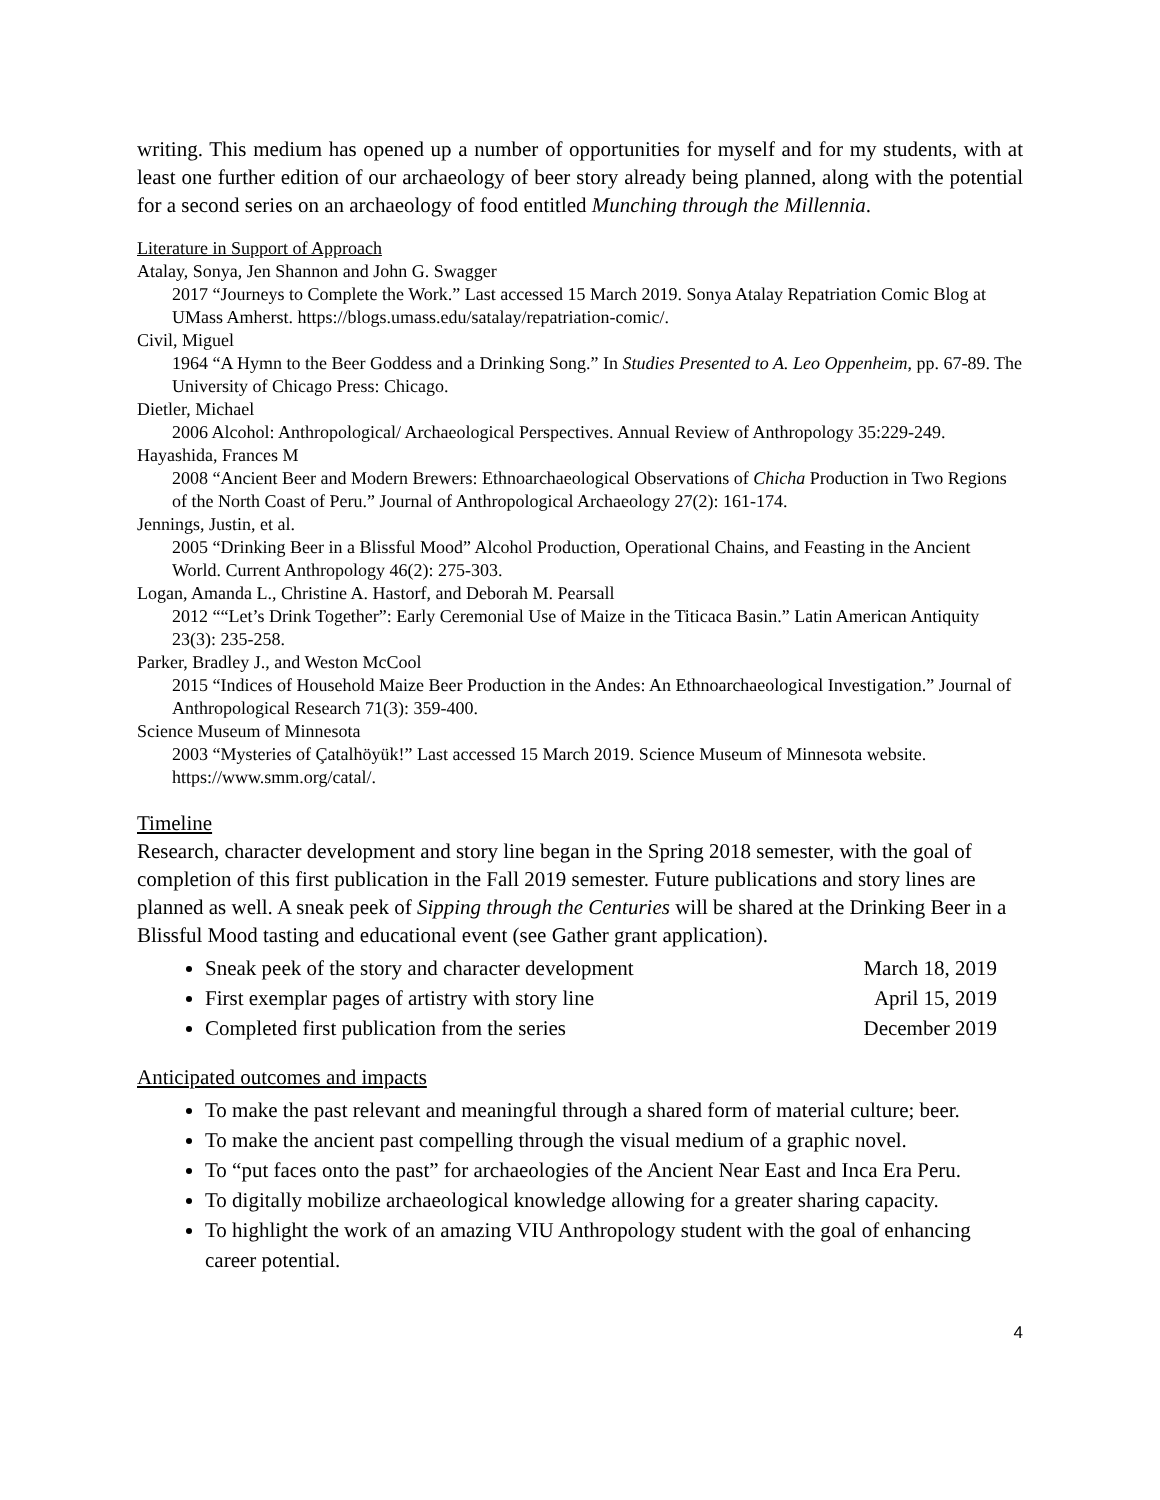writing. This medium has opened up a number of opportunities for myself and for my students, with at least one further edition of our archaeology of beer story already being planned, along with the potential for a second series on an archaeology of food entitled Munching through the Millennia.
Literature in Support of Approach
Atalay, Sonya, Jen Shannon and John G. Swagger
2017 “Journeys to Complete the Work.” Last accessed 15 March 2019. Sonya Atalay Repatriation Comic Blog at UMass Amherst. https://blogs.umass.edu/satalay/repatriation-comic/.
Civil, Miguel
1964 “A Hymn to the Beer Goddess and a Drinking Song.” In Studies Presented to A. Leo Oppenheim, pp. 67-89. The University of Chicago Press: Chicago.
Dietler, Michael
2006 Alcohol: Anthropological/ Archaeological Perspectives. Annual Review of Anthropology 35:229-249.
Hayashida, Frances M
2008 “Ancient Beer and Modern Brewers: Ethnoarchaeological Observations of Chicha Production in Two Regions of the North Coast of Peru.” Journal of Anthropological Archaeology 27(2): 161-174.
Jennings, Justin, et al.
2005 “Drinking Beer in a Blissful Mood” Alcohol Production, Operational Chains, and Feasting in the Ancient World. Current Anthropology 46(2): 275-303.
Logan, Amanda L., Christine A. Hastorf, and Deborah M. Pearsall
2012 ““Let’s Drink Together”: Early Ceremonial Use of Maize in the Titicaca Basin.” Latin American Antiquity 23(3): 235-258.
Parker, Bradley J., and Weston McCool
2015 “Indices of Household Maize Beer Production in the Andes: An Ethnoarchaeological Investigation.” Journal of Anthropological Research 71(3): 359-400.
Science Museum of Minnesota
2003 “Mysteries of Çatalhöyük!” Last accessed 15 March 2019. Science Museum of Minnesota website. https://www.smm.org/catal/.
Timeline
Research, character development and story line began in the Spring 2018 semester, with the goal of completion of this first publication in the Fall 2019 semester. Future publications and story lines are planned as well. A sneak peek of Sipping through the Centuries will be shared at the Drinking Beer in a Blissful Mood tasting and educational event (see Gather grant application).
Sneak peek of the story and character development March 18, 2019
First exemplar pages of artistry with story line April 15, 2019
Completed first publication from the series December 2019
Anticipated outcomes and impacts
To make the past relevant and meaningful through a shared form of material culture; beer.
To make the ancient past compelling through the visual medium of a graphic novel.
To “put faces onto the past” for archaeologies of the Ancient Near East and Inca Era Peru.
To digitally mobilize archaeological knowledge allowing for a greater sharing capacity.
To highlight the work of an amazing VIU Anthropology student with the goal of enhancing career potential.
4